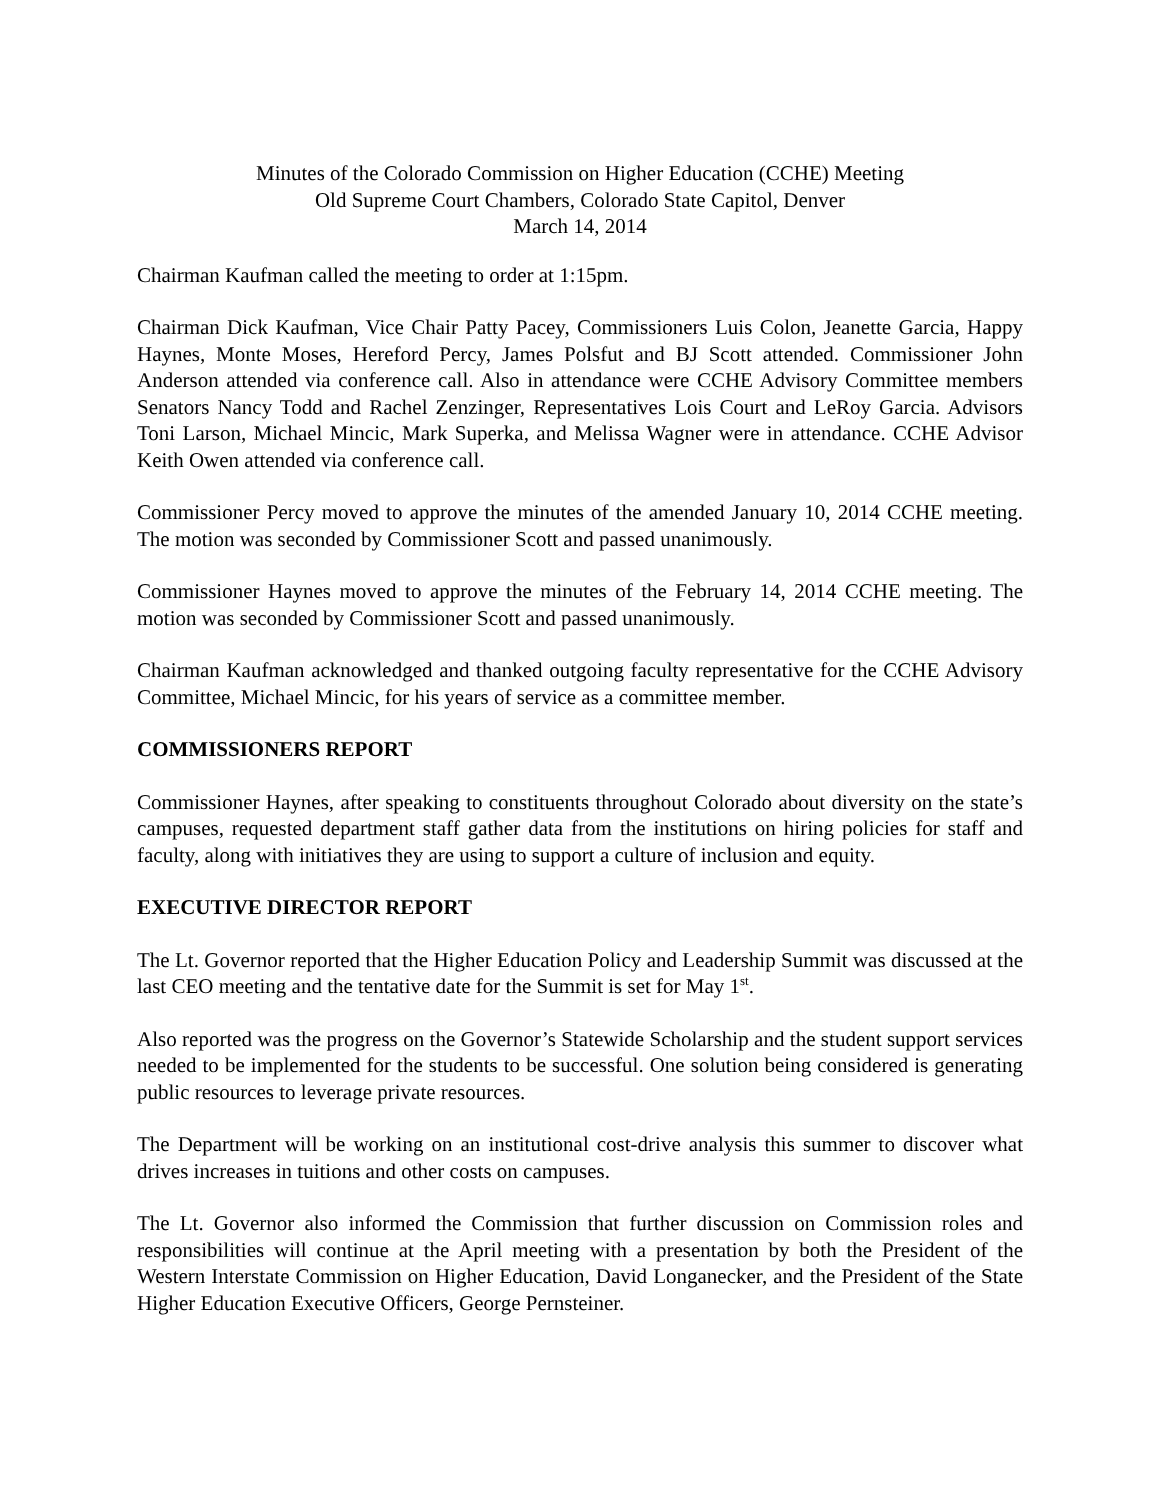Minutes of the Colorado Commission on Higher Education (CCHE) Meeting
Old Supreme Court Chambers, Colorado State Capitol, Denver
March 14, 2014
Chairman Kaufman called the meeting to order at 1:15pm.
Chairman Dick Kaufman, Vice Chair Patty Pacey, Commissioners Luis Colon, Jeanette Garcia, Happy Haynes, Monte Moses, Hereford Percy, James Polsfut and BJ Scott attended. Commissioner John Anderson attended via conference call. Also in attendance were CCHE Advisory Committee members Senators Nancy Todd and Rachel Zenzinger, Representatives Lois Court and LeRoy Garcia. Advisors Toni Larson, Michael Mincic, Mark Superka, and Melissa Wagner were in attendance. CCHE Advisor Keith Owen attended via conference call.
Commissioner Percy moved to approve the minutes of the amended January 10, 2014 CCHE meeting. The motion was seconded by Commissioner Scott and passed unanimously.
Commissioner Haynes moved to approve the minutes of the February 14, 2014 CCHE meeting. The motion was seconded by Commissioner Scott and passed unanimously.
Chairman Kaufman acknowledged and thanked outgoing faculty representative for the CCHE Advisory Committee, Michael Mincic, for his years of service as a committee member.
COMMISSIONERS REPORT
Commissioner Haynes, after speaking to constituents throughout Colorado about diversity on the state’s campuses, requested department staff gather data from the institutions on hiring policies for staff and faculty, along with initiatives they are using to support a culture of inclusion and equity.
EXECUTIVE DIRECTOR REPORT
The Lt. Governor reported that the Higher Education Policy and Leadership Summit was discussed at the last CEO meeting and the tentative date for the Summit is set for May 1<sup>st</sup>.
Also reported was the progress on the Governor’s Statewide Scholarship and the student support services needed to be implemented for the students to be successful. One solution being considered is generating public resources to leverage private resources.
The Department will be working on an institutional cost-drive analysis this summer to discover what drives increases in tuitions and other costs on campuses.
The Lt. Governor also informed the Commission that further discussion on Commission roles and responsibilities will continue at the April meeting with a presentation by both the President of the Western Interstate Commission on Higher Education, David Longanecker, and the President of the State Higher Education Executive Officers, George Pernsteiner.